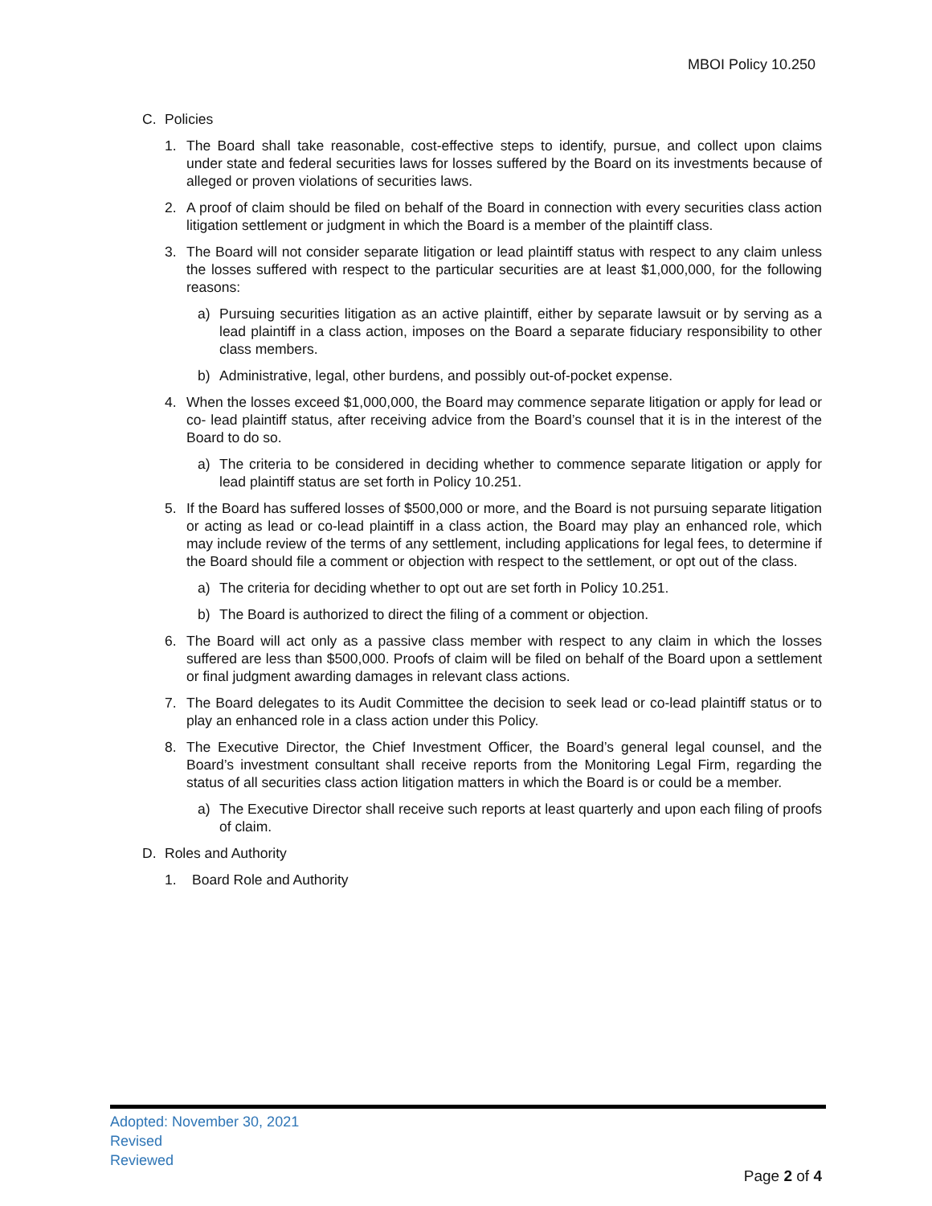MBOI Policy 10.250
C. Policies
1. The Board shall take reasonable, cost-effective steps to identify, pursue, and collect upon claims under state and federal securities laws for losses suffered by the Board on its investments because of alleged or proven violations of securities laws.
2. A proof of claim should be filed on behalf of the Board in connection with every securities class action litigation settlement or judgment in which the Board is a member of the plaintiff class.
3. The Board will not consider separate litigation or lead plaintiff status with respect to any claim unless the losses suffered with respect to the particular securities are at least $1,000,000, for the following reasons:
a) Pursuing securities litigation as an active plaintiff, either by separate lawsuit or by serving as a lead plaintiff in a class action, imposes on the Board a separate fiduciary responsibility to other class members.
b) Administrative, legal, other burdens, and possibly out-of-pocket expense.
4. When the losses exceed $1,000,000, the Board may commence separate litigation or apply for lead or co- lead plaintiff status, after receiving advice from the Board’s counsel that it is in the interest of the Board to do so.
a) The criteria to be considered in deciding whether to commence separate litigation or apply for lead plaintiff status are set forth in Policy 10.251.
5. If the Board has suffered losses of $500,000 or more, and the Board is not pursuing separate litigation or acting as lead or co-lead plaintiff in a class action, the Board may play an enhanced role, which may include review of the terms of any settlement, including applications for legal fees, to determine if the Board should file a comment or objection with respect to the settlement, or opt out of the class.
a) The criteria for deciding whether to opt out are set forth in Policy 10.251.
b) The Board is authorized to direct the filing of a comment or objection.
6. The Board will act only as a passive class member with respect to any claim in which the losses suffered are less than $500,000. Proofs of claim will be filed on behalf of the Board upon a settlement or final judgment awarding damages in relevant class actions.
7. The Board delegates to its Audit Committee the decision to seek lead or co-lead plaintiff status or to play an enhanced role in a class action under this Policy.
8. The Executive Director, the Chief Investment Officer, the Board’s general legal counsel, and the Board’s investment consultant shall receive reports from the Monitoring Legal Firm, regarding the status of all securities class action litigation matters in which the Board is or could be a member.
a) The Executive Director shall receive such reports at least quarterly and upon each filing of proofs of claim.
D. Roles and Authority
1. Board Role and Authority
Adopted: November 30, 2021
Revised
Reviewed
Page 2 of 4